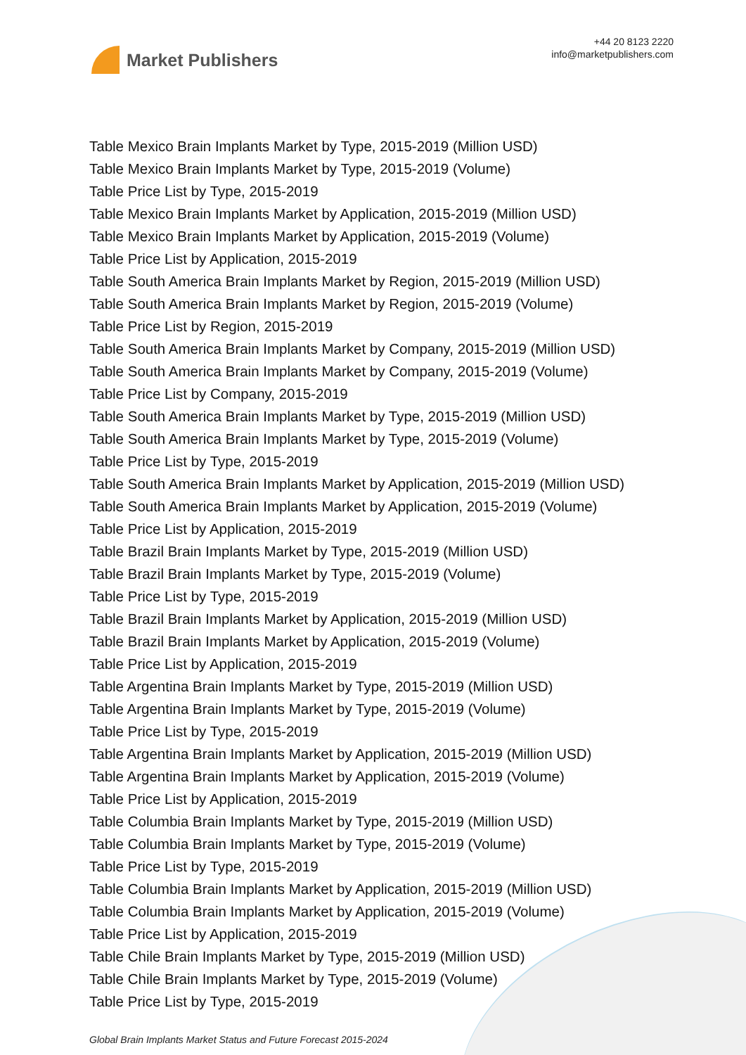Market Publishers
+44 20 8123 2220
info@marketpublishers.com
Table Mexico Brain Implants Market by Type, 2015-2019 (Million USD)
Table Mexico Brain Implants Market by Type, 2015-2019 (Volume)
Table Price List by Type, 2015-2019
Table Mexico Brain Implants Market by Application, 2015-2019 (Million USD)
Table Mexico Brain Implants Market by Application, 2015-2019 (Volume)
Table Price List by Application, 2015-2019
Table South America Brain Implants Market by Region, 2015-2019 (Million USD)
Table South America Brain Implants Market by Region, 2015-2019 (Volume)
Table Price List by Region, 2015-2019
Table South America Brain Implants Market by Company, 2015-2019 (Million USD)
Table South America Brain Implants Market by Company, 2015-2019 (Volume)
Table Price List by Company, 2015-2019
Table South America Brain Implants Market by Type, 2015-2019 (Million USD)
Table South America Brain Implants Market by Type, 2015-2019 (Volume)
Table Price List by Type, 2015-2019
Table South America Brain Implants Market by Application, 2015-2019 (Million USD)
Table South America Brain Implants Market by Application, 2015-2019 (Volume)
Table Price List by Application, 2015-2019
Table Brazil Brain Implants Market by Type, 2015-2019 (Million USD)
Table Brazil Brain Implants Market by Type, 2015-2019 (Volume)
Table Price List by Type, 2015-2019
Table Brazil Brain Implants Market by Application, 2015-2019 (Million USD)
Table Brazil Brain Implants Market by Application, 2015-2019 (Volume)
Table Price List by Application, 2015-2019
Table Argentina Brain Implants Market by Type, 2015-2019 (Million USD)
Table Argentina Brain Implants Market by Type, 2015-2019 (Volume)
Table Price List by Type, 2015-2019
Table Argentina Brain Implants Market by Application, 2015-2019 (Million USD)
Table Argentina Brain Implants Market by Application, 2015-2019 (Volume)
Table Price List by Application, 2015-2019
Table Columbia Brain Implants Market by Type, 2015-2019 (Million USD)
Table Columbia Brain Implants Market by Type, 2015-2019 (Volume)
Table Price List by Type, 2015-2019
Table Columbia Brain Implants Market by Application, 2015-2019 (Million USD)
Table Columbia Brain Implants Market by Application, 2015-2019 (Volume)
Table Price List by Application, 2015-2019
Table Chile Brain Implants Market by Type, 2015-2019 (Million USD)
Table Chile Brain Implants Market by Type, 2015-2019 (Volume)
Table Price List by Type, 2015-2019
Global Brain Implants Market Status and Future Forecast 2015-2024